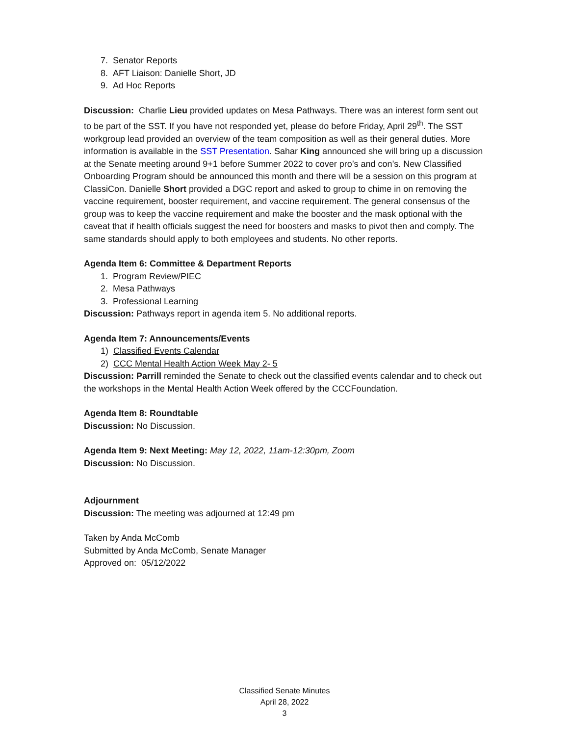7. Senator Reports
8. AFT Liaison: Danielle Short, JD
9. Ad Hoc Reports
Discussion: Charlie Lieu provided updates on Mesa Pathways. There was an interest form sent out to be part of the SST. If you have not responded yet, please do before Friday, April 29<sup>th</sup>. The SST workgroup lead provided an overview of the team composition as well as their general duties. More information is available in the SST Presentation. Sahar King announced she will bring up a discussion at the Senate meeting around 9+1 before Summer 2022 to cover pro’s and con’s. New Classified Onboarding Program should be announced this month and there will be a session on this program at ClassiCon. Danielle Short provided a DGC report and asked to group to chime in on removing the vaccine requirement, booster requirement, and vaccine requirement. The general consensus of the group was to keep the vaccine requirement and make the booster and the mask optional with the caveat that if health officials suggest the need for boosters and masks to pivot then and comply. The same standards should apply to both employees and students. No other reports.
Agenda Item 6: Committee & Department Reports
1. Program Review/PIEC
2. Mesa Pathways
3. Professional Learning
Discussion: Pathways report in agenda item 5. No additional reports.
Agenda Item 7: Announcements/Events
1) Classified Events Calendar
2) CCC Mental Health Action Week May 2- 5
Discussion: Parrill reminded the Senate to check out the classified events calendar and to check out the workshops in the Mental Health Action Week offered by the CCCFoundation.
Agenda Item 8: Roundtable
Discussion: No Discussion.
Agenda Item 9: Next Meeting: May 12, 2022, 11am-12:30pm, Zoom
Discussion: No Discussion.
Adjournment
Discussion: The meeting was adjourned at 12:49 pm
Taken by Anda McComb
Submitted by Anda McComb, Senate Manager
Approved on: 05/12/2022
Classified Senate Minutes
April 28, 2022
3